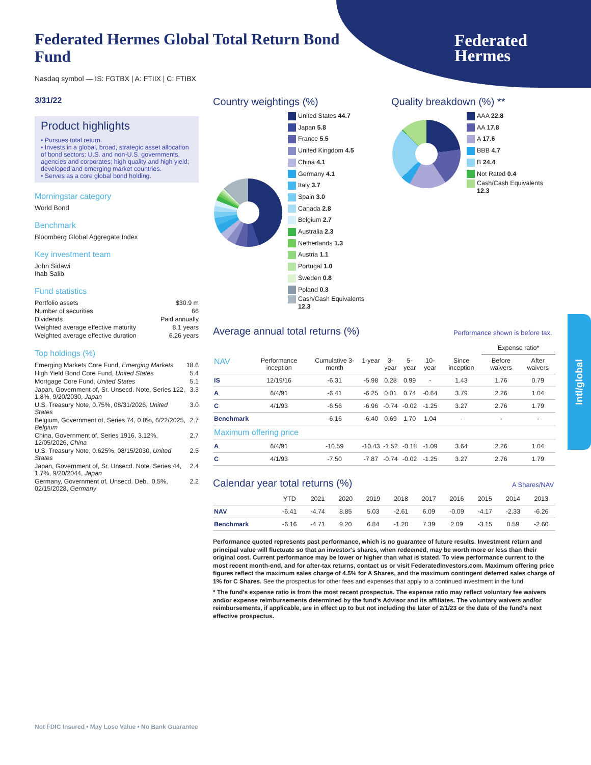Federated
Hermes
Federated Hermes Global Total Return Bond Fund
Nasdaq symbol — IS: FGTBX | A: FTIIX | C: FTIBX
3/31/22
Product highlights
• Pursues total return.
• Invests in a global, broad, strategic asset allocation of bond sectors: U.S. and non-U.S. governments, agencies and corporates; high quality and high yield; developed and emerging market countries.
• Serves as a core global bond holding.
Morningstar category
World Bond
Benchmark
Bloomberg Global Aggregate Index
Key investment team
John Sidawi
Ihab Salib
Fund statistics
| Portfolio assets | $30.9 m |
| Number of securities | 66 |
| Dividends | Paid annually |
| Weighted average effective maturity | 8.1 years |
| Weighted average effective duration | 6.26 years |
Top holdings (%)
| Emerging Markets Core Fund, Emerging Markets | 18.6 |
| High Yield Bond Core Fund, United States | 5.4 |
| Mortgage Core Fund, United States | 5.1 |
| Japan, Government of, Sr. Unsecd. Note, Series 122, 1.8%, 9/20/2030, Japan | 3.3 |
| U.S. Treasury Note, 0.75%, 08/31/2026, United States | 3.0 |
| Belgium, Government of, Series 74, 0.8%, 6/22/2025, Belgium | 2.7 |
| China, Government of, Series 1916, 3.12%, 12/05/2026, China | 2.7 |
| U.S. Treasury Note, 0.625%, 08/15/2030, United States | 2.5 |
| Japan, Government of, Sr. Unsecd. Note, Series 44, 1.7%, 9/20/2044, Japan | 2.4 |
| Germany, Government of, Unsecd. Deb., 0.5%, 02/15/2028, Germany | 2.2 |
Country weightings (%)
United States 44.7
Japan 5.8
France 5.5
United Kingdom 4.5
China 4.1
Germany 4.1
Italy 3.7
Spain 3.0
Canada 2.8
Belgium 2.7
Australia 2.3
Netherlands 1.3
Austria 1.1
Portugal 1.0
Sweden 0.8
Poland 0.3
Cash/Cash Equivalents
12.3
Quality breakdown (%) **
AAA 22.8
AA 17.8
A 17.6
BBB 4.7
B 24.4
Not Rated 0.4
Cash/Cash Equivalents
12.3
Average annual total returns (%)
Performance shown is before tax.
| | | | | | | | | Expense ratio* | |
| --- | --- | --- | --- | --- | --- | --- | --- | --- | --- |
| NAV | Performance inception | Cumulative 3-month | 1-year | 3-year | 5-year | 10-year | Since inception | Before waivers | After waivers |
| IS | 12/19/16 | -6.31 | -5.98 | 0.28 | 0.99 | - | 1.43 | 1.76 | 0.79 |
| A | 6/4/91 | -6.41 | -6.25 | 0.01 | 0.74 | -0.64 | 3.79 | 2.26 | 1.04 |
| C | 4/1/93 | -6.56 | -6.96 | -0.74 | -0.02 | -1.25 | 3.27 | 2.76 | 1.79 |
| Benchmark | | -6.16 | -6.40 | 0.69 | 1.70 | 1.04 | - | - | - |
| Maximum offering price | | | | | | | | | |
| A | 6/4/91 | -10.59 | -10.43 | -1.52 | -0.18 | -1.09 | 3.64 | 2.26 | 1.04 |
| C | 4/1/93 | -7.50 | -7.87 | -0.74 | -0.02 | -1.25 | 3.27 | 2.76 | 1.79 |
Calendar year total returns (%)
A Shares/NAV
| | YTD | 2021 | 2020 | 2019 | 2018 | 2017 | 2016 | 2015 | 2014 | 2013 |
| --- | --- | --- | --- | --- | --- | --- | --- | --- | --- | --- |
| NAV | -6.41 | -4.74 | 8.85 | 5.03 | -2.61 | 6.09 | -0.09 | -4.17 | -2.33 | -6.26 |
| Benchmark | -6.16 | -4.71 | 9.20 | 6.84 | -1.20 | 7.39 | 2.09 | -3.15 | 0.59 | -2.60 |
Performance quoted represents past performance, which is no guarantee of future results. Investment return and principal value will fluctuate so that an investor's shares, when redeemed, may be worth more or less than their original cost. Current performance may be lower or higher than what is stated. To view performance current to the most recent month-end, and for after-tax returns, contact us or visit FederatedInvestors.com. Maximum offering price figures reflect the maximum sales charge of 4.5% for A Shares, and the maximum contingent deferred sales charge of 1% for C Shares. See the prospectus for other fees and expenses that apply to a continued investment in the fund.
* The fund's expense ratio is from the most recent prospectus. The expense ratio may reflect voluntary fee waivers and/or expense reimbursements determined by the fund's Advisor and its affiliates. The voluntary waivers and/or reimbursements, if applicable, are in effect up to but not including the later of 2/1/23 or the date of the fund's next effective prospectus.
Intl/global
Not FDIC Insured • May Lose Value • No Bank Guarantee